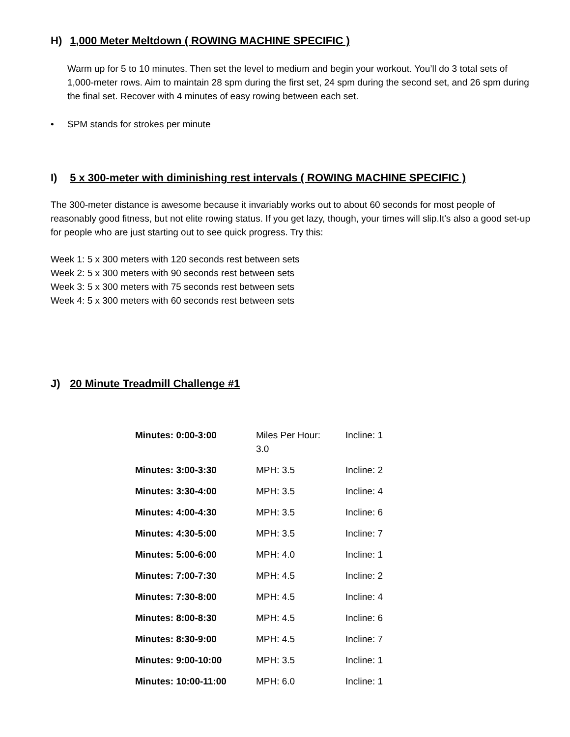H) 1,000 Meter Meltdown ( ROWING MACHINE SPECIFIC )
Warm up for 5 to 10 minutes. Then set the level to medium and begin your workout. You’ll do 3 total sets of 1,000-meter rows. Aim to maintain 28 spm during the first set, 24 spm during the second set, and 26 spm during the final set. Recover with 4 minutes of easy rowing between each set.
• SPM stands for strokes per minute
I) 5 x 300-meter with diminishing rest intervals ( ROWING MACHINE SPECIFIC )
The 300-meter distance is awesome because it invariably works out to about 60 seconds for most people of reasonably good fitness, but not elite rowing status. If you get lazy, though, your times will slip.It's also a good set-up for people who are just starting out to see quick progress. Try this:
Week 1: 5 x 300 meters with 120 seconds rest between sets
Week 2: 5 x 300 meters with 90 seconds rest between sets
Week 3: 5 x 300 meters with 75 seconds rest between sets
Week 4: 5 x 300 meters with 60 seconds rest between sets
J) 20 Minute Treadmill Challenge #1
| Minutes: 0:00-3:00 | Miles Per Hour: 3.0 | Incline: 1 |
| Minutes: 3:00-3:30 | MPH: 3.5 | Incline: 2 |
| Minutes: 3:30-4:00 | MPH: 3.5 | Incline: 4 |
| Minutes: 4:00-4:30 | MPH: 3.5 | Incline: 6 |
| Minutes: 4:30-5:00 | MPH: 3.5 | Incline: 7 |
| Minutes: 5:00-6:00 | MPH: 4.0 | Incline: 1 |
| Minutes: 7:00-7:30 | MPH: 4.5 | Incline: 2 |
| Minutes: 7:30-8:00 | MPH: 4.5 | Incline: 4 |
| Minutes: 8:00-8:30 | MPH: 4.5 | Incline: 6 |
| Minutes: 8:30-9:00 | MPH: 4.5 | Incline: 7 |
| Minutes: 9:00-10:00 | MPH: 3.5 | Incline: 1 |
| Minutes: 10:00-11:00 | MPH: 6.0 | Incline: 1 |